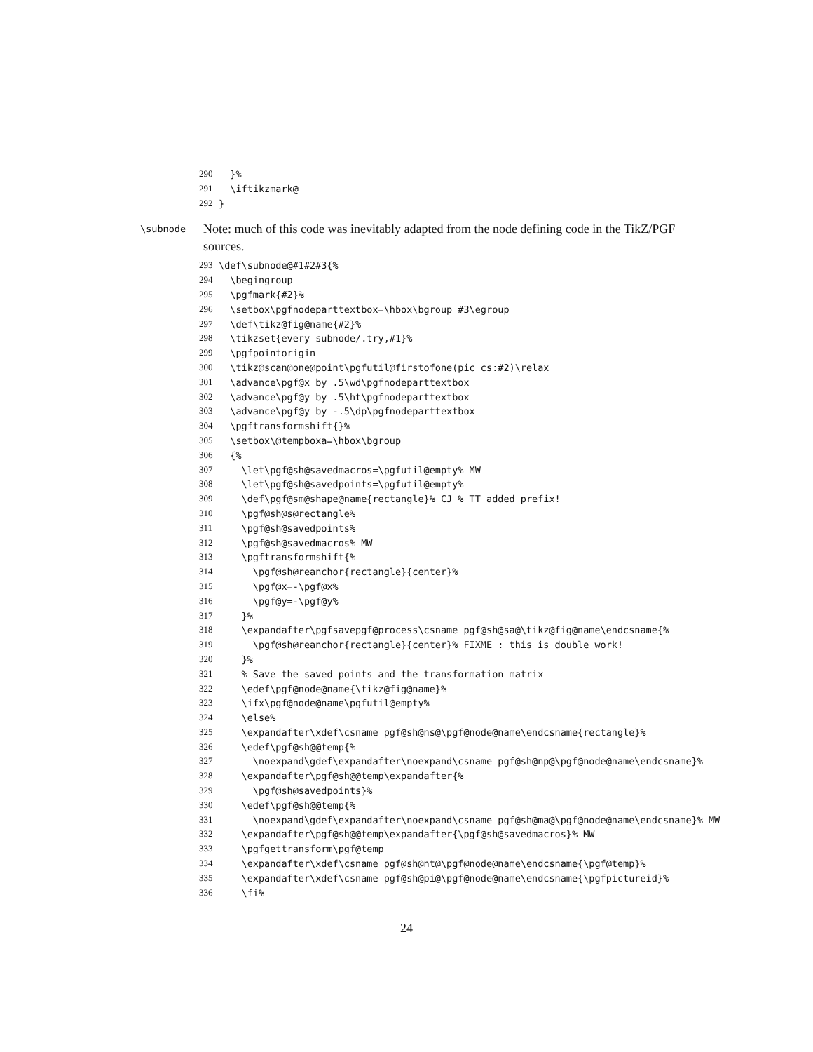290 }%
291 \iftikzmark@
292 }
\subnode Note: much of this code was inevitably adapted from the node defining code in the TikZ/PGF sources.
293 \def\subnode@#1#2#3{%
294 \begingroup
295 \pgfmark{#2}%
296 \setbox\pgfnodeparttextbox=\hbox\bgroup #3\egroup
297 \def\tikz@fig@name{#2}%
298 \tikzset{every subnode/.try,#1}%
299 \pgfpointorigin
300 \tikz@scan@one@point\pgfutil@firstofone(pic cs:#2)\relax
301 \advance\pgf@x by .5\wd\pgfnodeparttextbox
302 \advance\pgf@y by .5\ht\pgfnodeparttextbox
303 \advance\pgf@y by -.5\dp\pgfnodeparttextbox
304 \pgftransformshift{}%
305 \setbox\@tempboxa=\hbox\bgroup
306 {%
307 \let\pgf@sh@savedmacros=\pgfutil@empty% MW
308 \let\pgf@sh@savedpoints=\pgfutil@empty%
309 \def\pgf@sm@shape@name{rectangle}% CJ % TT added prefix!
310 \pgf@sh@s@rectangle%
311 \pgf@sh@savedpoints%
312 \pgf@sh@savedmacros% MW
313 \pgftransformshift{%
314 \pgf@sh@reanchor{rectangle}{center}%
315 \pgf@x=-\pgf@x%
316 \pgf@y=-\pgf@y%
317 }%
318 \expandafter\pgfsavepgf@process\csname pgf@sh@sa@\tikz@fig@name\endcsname{%
319 \pgf@sh@reanchor{rectangle}{center}% FIXME : this is double work!
320 }%
321 % Save the saved points and the transformation matrix
322 \edef\pgf@node@name{\tikz@fig@name}%
323 \ifx\pgf@node@name\pgfutil@empty%
324 \else%
325 \expandafter\xdef\csname pgf@sh@ns@\pgf@node@name\endcsname{rectangle}%
326 \edef\pgf@sh@@temp{%
327 \noexpand\gdef\expandafter\noexpand\csname pgf@sh@np@\pgf@node@name\endcsname}%
328 \expandafter\pgf@sh@@temp\expandafter{%
329 \pgf@sh@savedpoints}%
330 \edef\pgf@sh@@temp{%
331 \noexpand\gdef\expandafter\noexpand\csname pgf@sh@ma@\pgf@node@name\endcsname}% MW
332 \expandafter\pgf@sh@@temp\expandafter{\pgf@sh@savedmacros}% MW
333 \pgfgettransform\pgf@temp
334 \expandafter\xdef\csname pgf@sh@nt@\pgf@node@name\endcsname{\pgf@temp}%
335 \expandafter\xdef\csname pgf@sh@pi@\pgf@node@name\endcsname{\pgfpictureid}%
336 \fi%
24